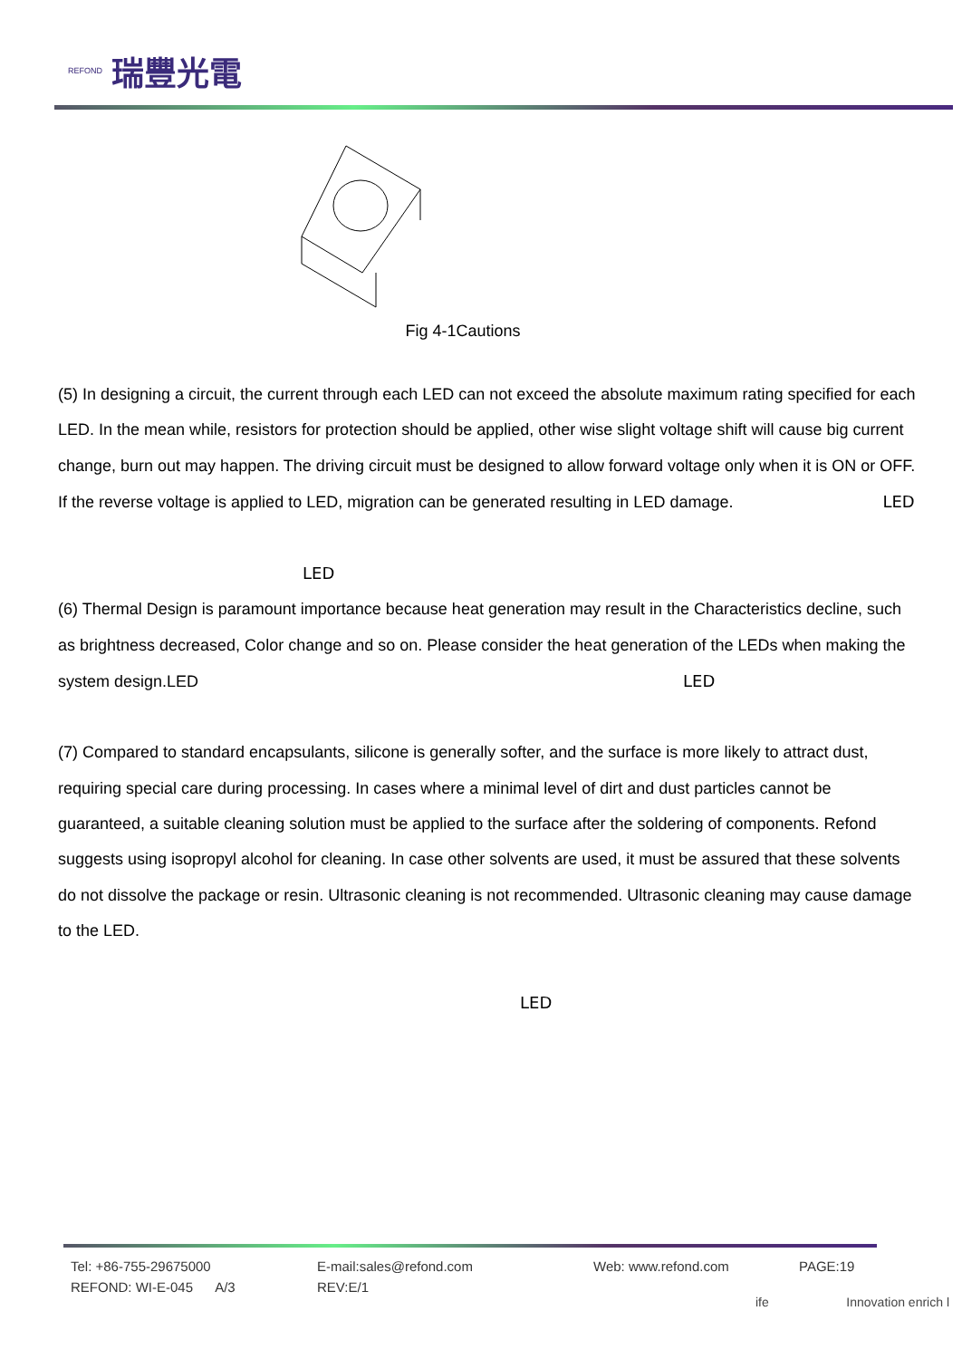REFOND 瑞豐光電
Fig 4-1Cautions
(5) In designing a circuit, the current through each LED can not exceed the absolute maximum rating specified for each LED. In the mean while, resistors for protection should be applied, other wise slight voltage shift will cause big current change, burn out may happen. The driving circuit must be designed to allow forward voltage only when it is ON or OFF. If the reverse voltage is applied to LED, migration can be generated resulting in LED damage. LED
LED
(6) Thermal Design is paramount importance because heat generation may result in the Characteristics decline, such as brightness decreased, Color change and so on. Please consider the heat generation of the LEDs when making the system design.LED LED
(7) Compared to standard encapsulants, silicone is generally softer, and the surface is more likely to attract dust, requiring special care during processing. In cases where a minimal level of dirt and dust particles cannot be guaranteed, a suitable cleaning solution must be applied to the surface after the soldering of components. Refond suggests using isopropyl alcohol for cleaning. In case other solvents are used, it must be assured that these solvents do not dissolve the package or resin. Ultrasonic cleaning is not recommended. Ultrasonic cleaning may cause damage to the LED.
LED
Tel: +86-755-29675000 E-mail:sales@refond.com Web: www.refond.com PAGE:19
REFOND: WI-E-045 A/3 REV:E/1
ife Innovation enrich l